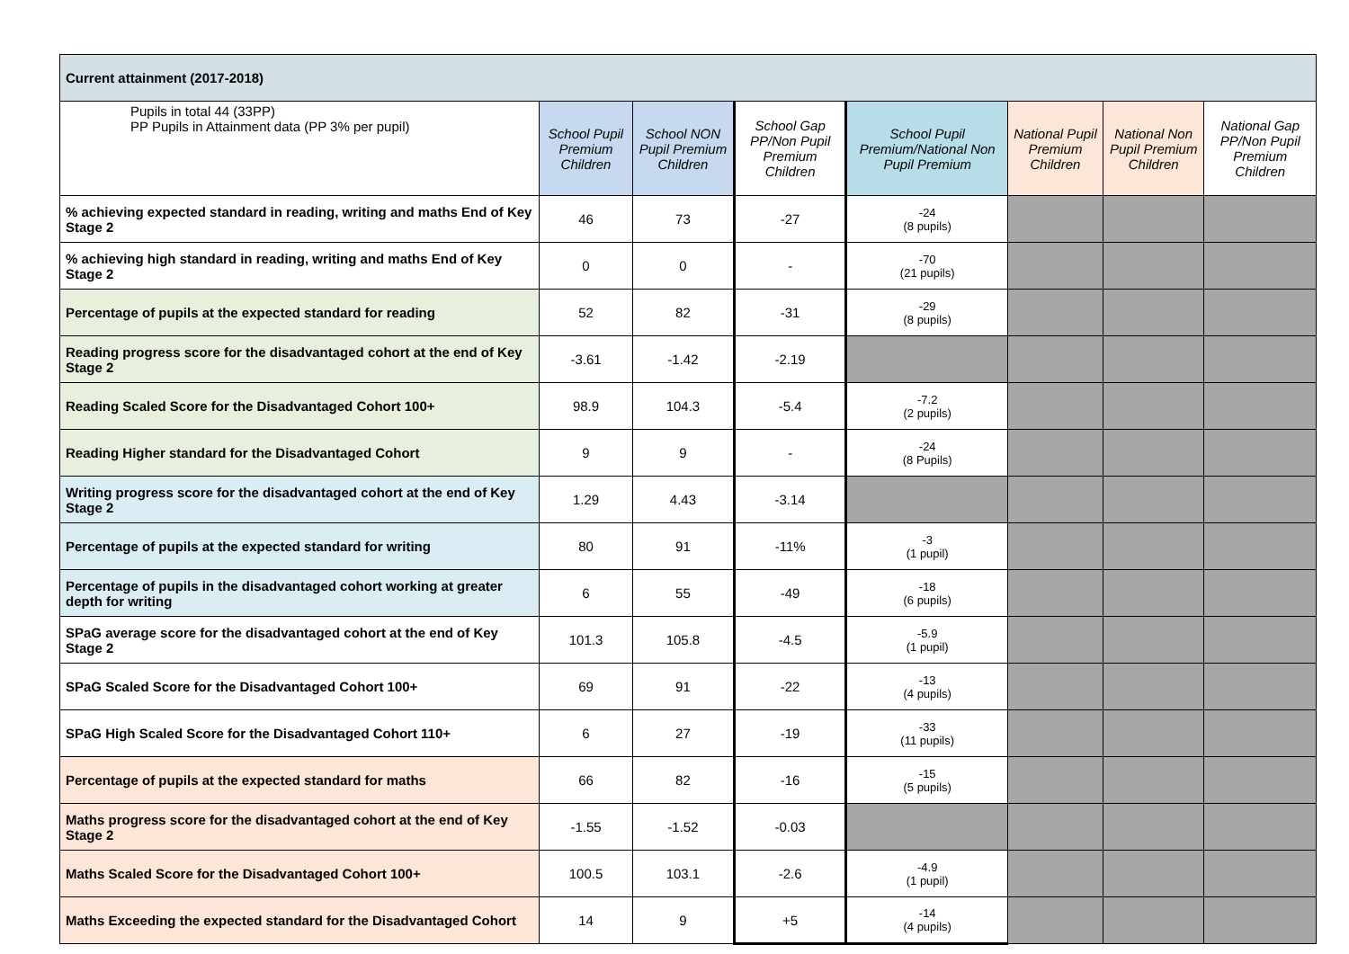| Current attainment (2017-2018) | | | | | | | |
| Pupils in total 44 (33PP) PP Pupils in Attainment data (PP 3% per pupil) | School Pupil Premium Children | School NON Pupil Premium Children | School Gap PP/Non Pupil Premium Children | School Pupil Premium/National Non Pupil Premium | National Pupil Premium Children | National Non Pupil Premium Children | National Gap PP/Non Pupil Premium Children |
| % achieving expected standard in reading, writing and maths End of Key Stage 2 | 46 | 73 | -27 | -24 (8 pupils) | | | |
| % achieving high standard in reading, writing and maths End of Key Stage 2 | 0 | 0 | - | -70 (21 pupils) | | | |
| Percentage of pupils at the expected standard for reading | 52 | 82 | -31 | -29 (8 pupils) | | | |
| Reading progress score for the disadvantaged cohort at the end of Key Stage 2 | -3.61 | -1.42 | -2.19 | | | | |
| Reading Scaled Score for the Disadvantaged Cohort 100+ | 98.9 | 104.3 | -5.4 | -7.2 (2 pupils) | | | |
| Reading Higher standard for the Disadvantaged Cohort | 9 | 9 | - | -24 (8 Pupils) | | | |
| Writing progress score for the disadvantaged cohort at the end of Key Stage 2 | 1.29 | 4.43 | -3.14 | | | | |
| Percentage of pupils at the expected standard for writing | 80 | 91 | -11% | -3 (1 pupil) | | | |
| Percentage of pupils in the disadvantaged cohort working at greater depth for writing | 6 | 55 | -49 | -18 (6 pupils) | | | |
| SPaG average score for the disadvantaged cohort at the end of Key Stage 2 | 101.3 | 105.8 | -4.5 | -5.9 (1 pupil) | | | |
| SPaG Scaled Score for the Disadvantaged Cohort 100+ | 69 | 91 | -22 | -13 (4 pupils) | | | |
| SPaG High Scaled Score for the Disadvantaged Cohort 110+ | 6 | 27 | -19 | -33 (11 pupils) | | | |
| Percentage of pupils at the expected standard for maths | 66 | 82 | -16 | -15 (5 pupils) | | | |
| Maths progress score for the disadvantaged cohort at the end of Key Stage 2 | -1.55 | -1.52 | -0.03 | | | | |
| Maths Scaled Score for the Disadvantaged Cohort 100+ | 100.5 | 103.1 | -2.6 | -4.9 (1 pupil) | | | |
| Maths Exceeding the expected standard for the Disadvantaged Cohort | 14 | 9 | +5 | -14 (4 pupils) | | | |